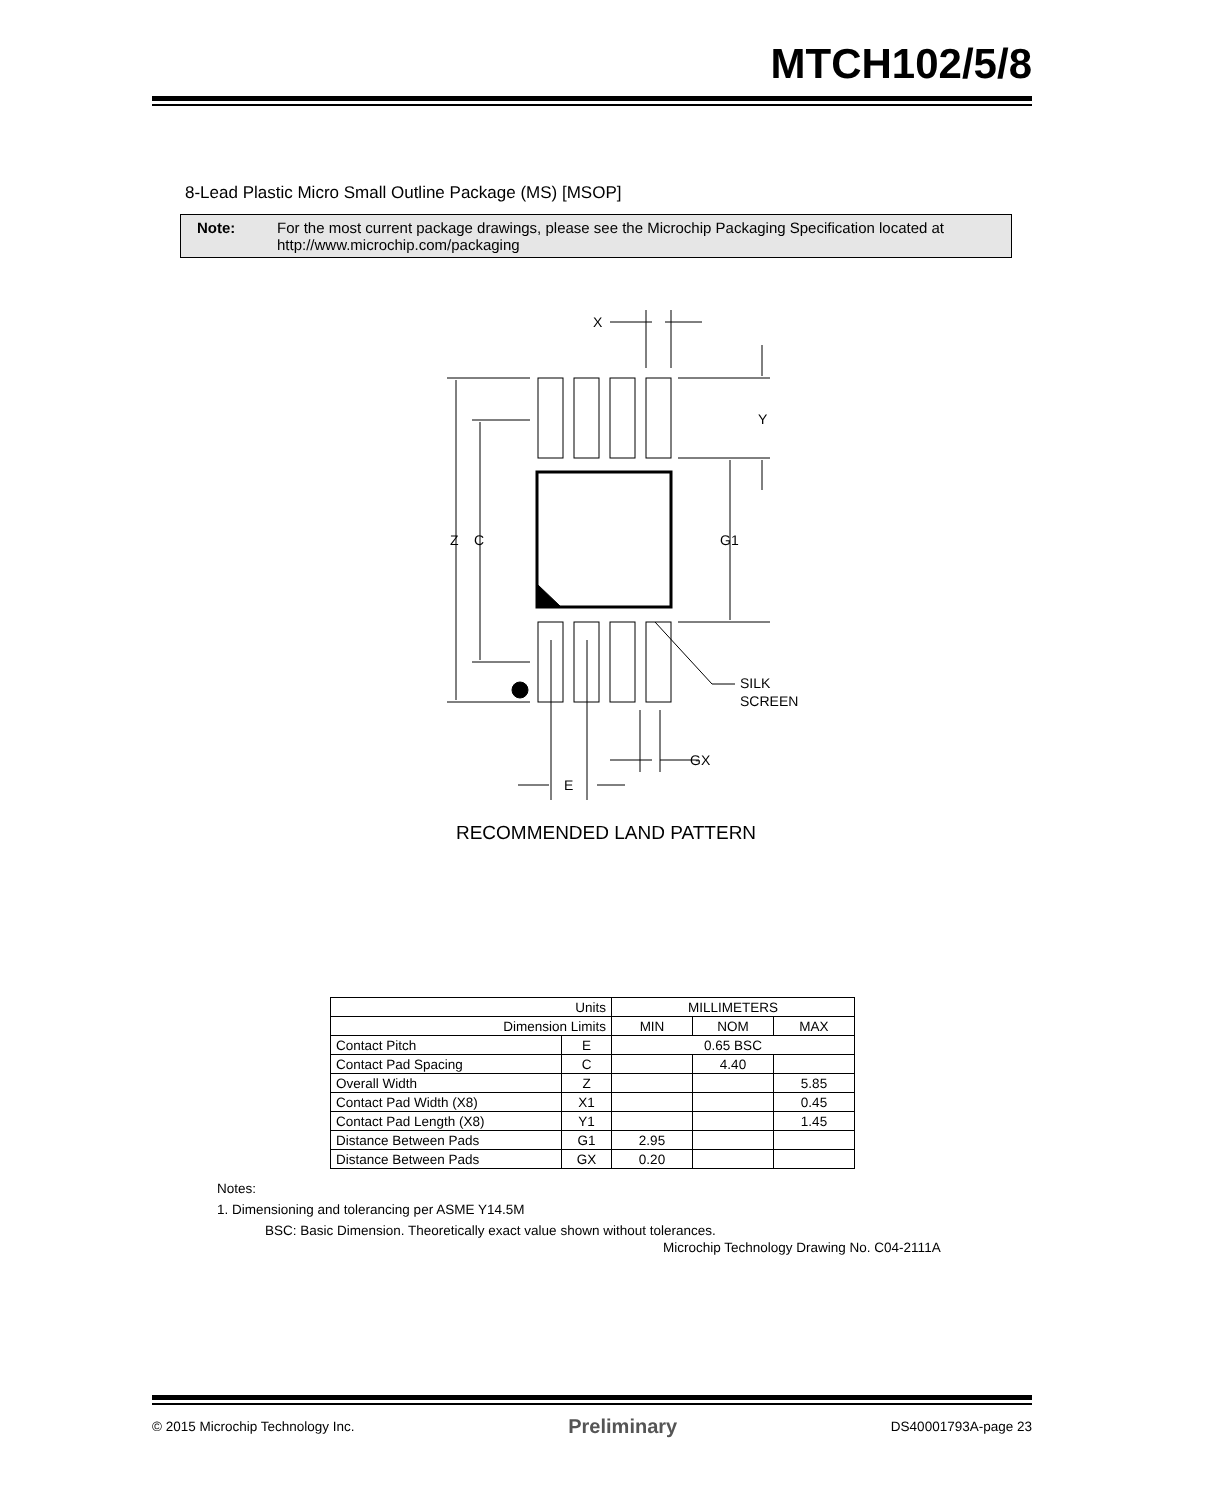MTCH102/5/8
8-Lead Plastic Micro Small Outline Package (MS) [MSOP]
Note: For the most current package drawings, please see the Microchip Packaging Specification located at http://www.microchip.com/packaging
X
Y
Z
C
G1
SILK
SCREEN
GX
E
RECOMMENDED LAND PATTERN
| Units | | MILLIMETERS | | |
| Dimension Limits | | MIN | NOM | MAX |
| Contact Pitch | E | 0.65 BSC | | |
| Contact Pad Spacing | C | | 4.40 | |
| Overall Width | Z | | | 5.85 |
| Contact Pad Width (X8) | X1 | | | 0.45 |
| Contact Pad Length (X8) | Y1 | | | 1.45 |
| Distance Between Pads | G1 | 2.95 | | |
| Distance Between Pads | GX | 0.20 | | |
Notes:
1. Dimensioning and tolerancing per ASME Y14.5M
BSC: Basic Dimension. Theoretically exact value shown without tolerances.
Microchip Technology Drawing No. C04-2111A
© 2015 Microchip Technology Inc. Preliminary DS40001793A-page 23